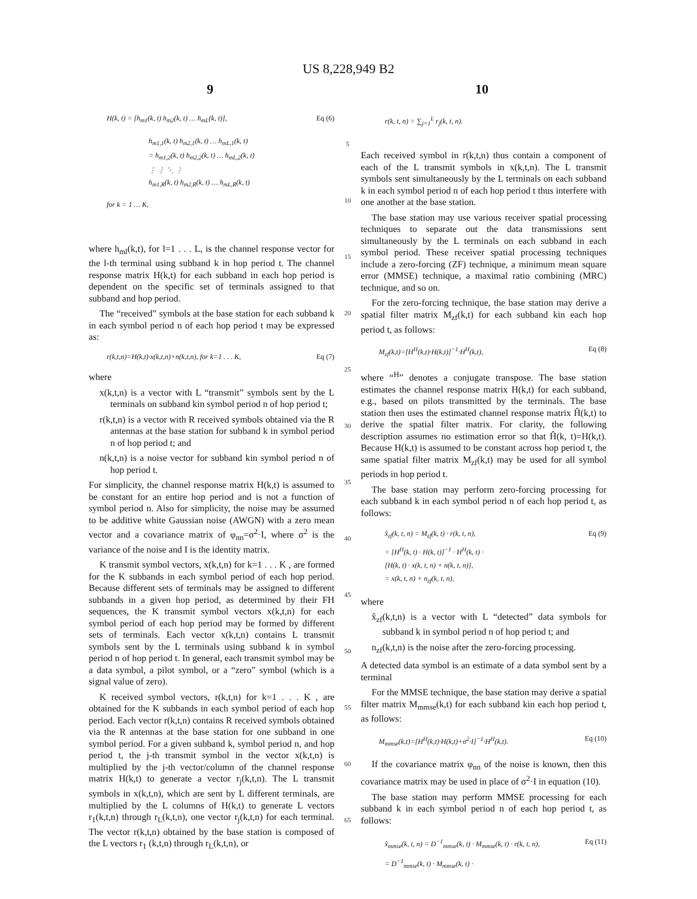US 8,228,949 B2
9 10
H(k, t) = [h<sub>m1</sub>(k, t) h<sub>m2</sub>(k, t) … h<sub>mL</sub>(k, t)], Eq (6)
h<sub>m1,1</sub>(k, t) h<sub>m2,1</sub>(k, t) … h<sub>mL,1</sub>(k, t)
= h<sub>m1,2</sub>(k, t) h<sub>m2,2</sub>(k, t) … h<sub>mL,2</sub>(k, t)
⋮ ⋮ ⋱ ⋮
h<sub>m1,R</sub>(k, t) h<sub>m2,R</sub>(k, t) … h<sub>mL,R</sub>(k, t)
for k = 1 … K,
where h<sub>ml</sub>(k,t), for l=1 . . . L, is the channel response vector for the l-th terminal using subband k in hop period t. The channel response matrix H(k,t) for each subband in each hop period is dependent on the specific set of terminals assigned to that subband and hop period.
The “received” symbols at the base station for each subband k in each symbol period n of each hop period t may be expressed as:
r(k,t,n)=H(k,t)·x(k,t,n)+n(k,t,n), for k=1 . . . K, Eq (7)
where
x(k,t,n) is a vector with L “transmit” symbols sent by the L terminals on subband kin symbol period n of hop period t;
r(k,t,n) is a vector with R received symbols obtained via the R antennas at the base station for subband k in symbol period n of hop period t; and
n(k,t,n) is a noise vector for subband kin symbol period n of hop period t.
For simplicity, the channel response matrix H(k,t) is assumed to be constant for an entire hop period and is not a function of symbol period n. Also for simplicity, the noise may be assumed to be additive white Gaussian noise (AWGN) with a zero mean vector and a covariance matrix of φ<sub>nn</sub>=σ<sup>2</sup>·I, where σ<sup>2</sup> is the variance of the noise and I is the identity matrix.
K transmit symbol vectors, x(k,t,n) for k=1 . . . K , are formed for the K subbands in each symbol period of each hop period. Because different sets of terminals may be assigned to different subbands in a given hop period, as determined by their FH sequences, the K transmit symbol vectors x(k,t,n) for each symbol period of each hop period may be formed by different sets of terminals. Each vector x(k,t,n) contains L transmit symbols sent by the L terminals using subband k in symbol period n of hop period t. In general, each transmit symbol may be a data symbol, a pilot symbol, or a “zero” symbol (which is a signal value of zero).
K received symbol vectors, r(k,t,n) for k=1 . . . K , are obtained for the K subbands in each symbol period of each hop period. Each vector r(k,t,n) contains R received symbols obtained via the R antennas at the base station for one subband in one symbol period. For a given subband k, symbol period n, and hop period t, the j-th transmit symbol in the vector x(k,t,n) is multiplied by the j-th vector/column of the channel response matrix H(k,t) to generate a vector r<sub>j</sub>(k,t,n). The L transmit symbols in x(k,t,n), which are sent by L different terminals, are multiplied by the L columns of H(k,t) to generate L vectors r<sub>1</sub>(k,t,n) through r<sub>L</sub>(k,t,n), one vector r<sub>j</sub>(k,t,n) for each terminal. The vector r(k,t,n) obtained by the base station is composed of the L vectors r<sub>1</sub> (k,t,n) through r<sub>L</sub>(k,t,n), or
5
10
15
20
25
30
35
40
45
50
55
60
65
r(k, t, n) = ∑<sub>j=1</sub><sup>L</sup> r<sub>j</sub>(k, t, n).
Each received symbol in r(k,t,n) thus contain a component of each of the L transmit symbols in x(k,t,n). The L transmit symbols sent simultaneously by the L terminals on each subband k in each symbol period n of each hop period t thus interfere with one another at the base station.
The base station may use various receiver spatial processing techniques to separate out the data transmissions sent simultaneously by the L terminals on each subband in each symbol period. These receiver spatial processing techniques include a zero-forcing (ZF) technique, a minimum mean square error (MMSE) technique, a maximal ratio combining (MRC) technique, and so on.
For the zero-forcing technique, the base station may derive a spatial filter matrix M<sub>zf</sub>(k,t) for each subband kin each hop period t, as follows:
M<sub>zf</sub>(k,t)=[H<sup>H</sup>(k,t)·H(k,t)]<sup>−1</sup>·H<sup>H</sup>(k,t), Eq (8)
where “<sup>H</sup>” denotes a conjugate transpose. The base station estimates the channel response matrix H(k,t) for each subband, e.g., based on pilots transmitted by the terminals. The base station then uses the estimated channel response matrix Ĥ(k,t) to derive the spatial filter matrix. For clarity, the following description assumes no estimation error so that Ĥ(k, t)=H(k,t). Because H(k,t) is assumed to be constant across hop period t, the same spatial filter matrix M<sub>zf</sub>(k,t) may be used for all symbol periods in hop period t.
The base station may perform zero-forcing processing for each subband k in each symbol period n of each hop period t, as follows:
x̂<sub>zf</sub>(k, t, n) = M<sub>zf</sub>(k, t) · r(k, t, n),
= [H<sup>H</sup>(k, t) · H(k, t)]<sup>−1</sup> · H<sup>H</sup>(k, t) ·
[H(k, t) · x(k, t, n) + n(k, t, n)],
= x(k, t, n) + n<sub>zf</sub>(k, t, n), Eq (9)
where
x̂<sub>zf</sub>(k,t,n) is a vector with L “detected” data symbols for subband k in symbol period n of hop period t; and
n<sub>zf</sub>(k,t,n) is the noise after the zero-forcing processing.
A detected data symbol is an estimate of a data symbol sent by a terminal
For the MMSE technique, the base station may derive a spatial filter matrix M<sub>mmse</sub>(k,t) for each subband kin each hop period t, as follows:
M<sub>mmse</sub>(k,t)=[H<sup>H</sup>(k,t)·H(k,t)+σ<sup>2</sup>·I]<sup>−1</sup>·H<sup>H</sup>(k,t). Eq (10)
If the covariance matrix φ<sub>nn</sub> of the noise is known, then this covariance matrix may be used in place of σ<sup>2</sup>·I in equation (10).
The base station may perform MMSE processing for each subband k in each symbol period n of each hop period t, as follows:
x̂<sub>mmse</sub>(k, t, n) = D<sup>−1</sup><sub>mmse</sub>(k, t) · M<sub>mmse</sub>(k, t) · r(k, t, n),
= D<sup>−1</sup><sub>mmse</sub>(k, t) · M<sub>mmse</sub>(k, t) · Eq (11)